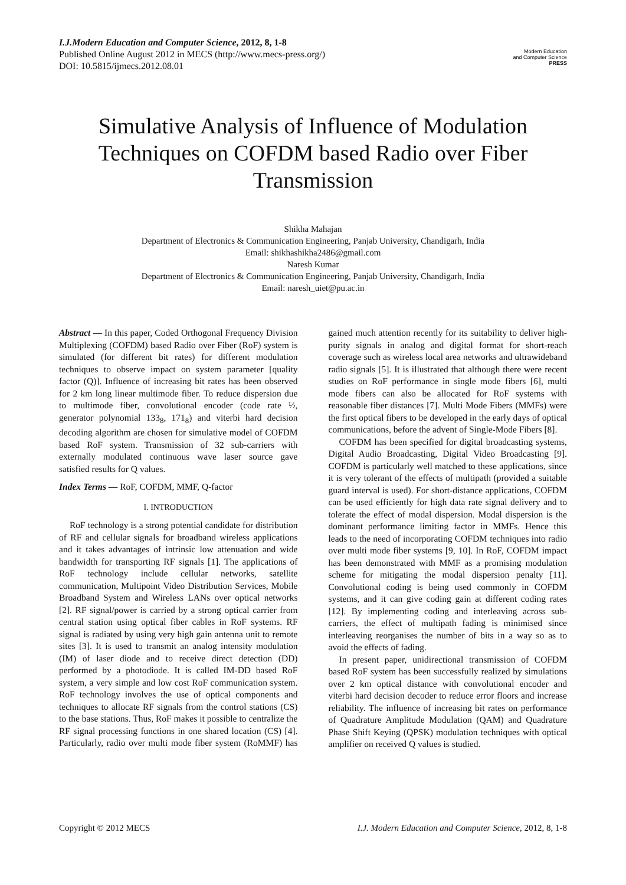I.J.Modern Education and Computer Science, 2012, 8, 1-8
Published Online August 2012 in MECS (http://www.mecs-press.org/)
DOI: 10.5815/ijmecs.2012.08.01
Modern Education
and Computer Science
PRESS
Simulative Analysis of Influence of Modulation Techniques on COFDM based Radio over Fiber Transmission
Shikha Mahajan
Department of Electronics & Communication Engineering, Panjab University, Chandigarh, India
Email: shikhashikha2486@gmail.com
Naresh Kumar
Department of Electronics & Communication Engineering, Panjab University, Chandigarh, India
Email: naresh_uiet@pu.ac.in
Abstract — In this paper, Coded Orthogonal Frequency Division Multiplexing (COFDM) based Radio over Fiber (RoF) system is simulated (for different bit rates) for different modulation techniques to observe impact on system parameter [quality factor (Q)]. Influence of increasing bit rates has been observed for 2 km long linear multimode fiber. To reduce dispersion due to multimode fiber, convolutional encoder (code rate ½, generator polynomial 133<sub>8</sub>, 171<sub>8</sub>) and viterbi hard decision decoding algorithm are chosen for simulative model of COFDM based RoF system. Transmission of 32 sub-carriers with externally modulated continuous wave laser source gave satisfied results for Q values.
Index Terms — RoF, COFDM, MMF, Q-factor
I. INTRODUCTION
RoF technology is a strong potential candidate for distribution of RF and cellular signals for broadband wireless applications and it takes advantages of intrinsic low attenuation and wide bandwidth for transporting RF signals [1]. The applications of RoF technology include cellular networks, satellite communication, Multipoint Video Distribution Services, Mobile Broadband System and Wireless LANs over optical networks [2]. RF signal/power is carried by a strong optical carrier from central station using optical fiber cables in RoF systems. RF signal is radiated by using very high gain antenna unit to remote sites [3]. It is used to transmit an analog intensity modulation (IM) of laser diode and to receive direct detection (DD) performed by a photodiode. It is called IM-DD based RoF system, a very simple and low cost RoF communication system. RoF technology involves the use of optical components and techniques to allocate RF signals from the control stations (CS) to the base stations. Thus, RoF makes it possible to centralize the RF signal processing functions in one shared location (CS) [4]. Particularly, radio over multi mode fiber system (RoMMF) has gained much attention recently for its suitability to deliver high-purity signals in analog and digital format for short-reach coverage such as wireless local area networks and ultrawideband radio signals [5]. It is illustrated that although there were recent studies on RoF performance in single mode fibers [6], multi mode fibers can also be allocated for RoF systems with reasonable fiber distances [7]. Multi Mode Fibers (MMFs) were the first optical fibers to be developed in the early days of optical communications, before the advent of Single-Mode Fibers [8].
COFDM has been specified for digital broadcasting systems, Digital Audio Broadcasting, Digital Video Broadcasting [9]. COFDM is particularly well matched to these applications, since it is very tolerant of the effects of multipath (provided a suitable guard interval is used). For short-distance applications, COFDM can be used efficiently for high data rate signal delivery and to tolerate the effect of modal dispersion. Modal dispersion is the dominant performance limiting factor in MMFs. Hence this leads to the need of incorporating COFDM techniques into radio over multi mode fiber systems [9, 10]. In RoF, COFDM impact has been demonstrated with MMF as a promising modulation scheme for mitigating the modal dispersion penalty [11]. Convolutional coding is being used commonly in COFDM systems, and it can give coding gain at different coding rates [12]. By implementing coding and interleaving across sub-carriers, the effect of multipath fading is minimised since interleaving reorganises the number of bits in a way so as to avoid the effects of fading.
In present paper, unidirectional transmission of COFDM based RoF system has been successfully realized by simulations over 2 km optical distance with convolutional encoder and viterbi hard decision decoder to reduce error floors and increase reliability. The influence of increasing bit rates on performance of Quadrature Amplitude Modulation (QAM) and Quadrature Phase Shift Keying (QPSK) modulation techniques with optical amplifier on received Q values is studied.
Copyright © 2012 MECS I.J. Modern Education and Computer Science, 2012, 8, 1-8